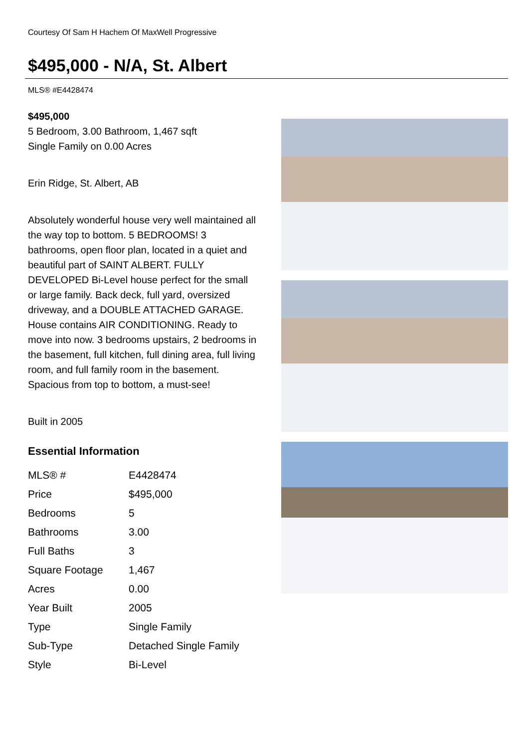Courtesy Of Sam H Hachem Of MaxWell Progressive
$495,000 - N/A, St. Albert
MLS® #E4428474
$495,000
5 Bedroom, 3.00 Bathroom, 1,467 sqft
Single Family on 0.00 Acres
Erin Ridge, St. Albert, AB
Absolutely wonderful house very well maintained all the way top to bottom. 5 BEDROOMS! 3 bathrooms, open floor plan, located in a quiet and beautiful part of SAINT ALBERT. FULLY DEVELOPED Bi-Level house perfect for the small or large family. Back deck, full yard, oversized driveway, and a DOUBLE ATTACHED GARAGE. House contains AIR CONDITIONING. Ready to move into now. 3 bedrooms upstairs, 2 bedrooms in the basement, full kitchen, full dining area, full living room, and full family room in the basement. Spacious from top to bottom, a must-see!
Built in 2005
Essential Information
| MLS® # | E4428474 |
| Price | $495,000 |
| Bedrooms | 5 |
| Bathrooms | 3.00 |
| Full Baths | 3 |
| Square Footage | 1,467 |
| Acres | 0.00 |
| Year Built | 2005 |
| Type | Single Family |
| Sub-Type | Detached Single Family |
| Style | Bi-Level |